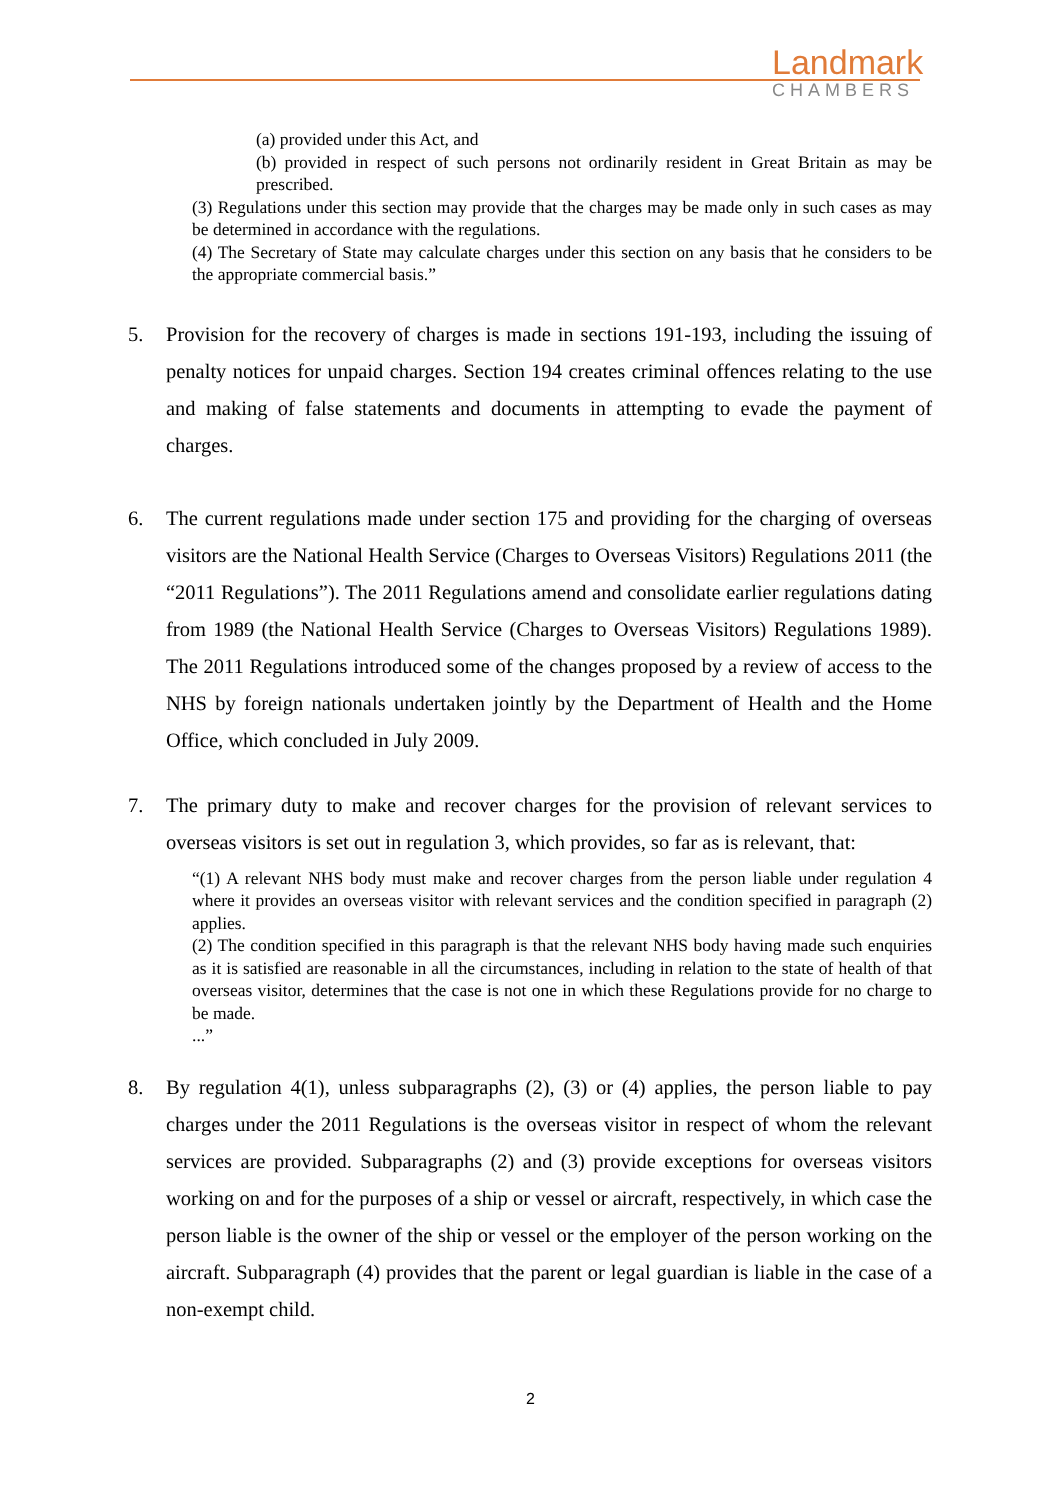Landmark
CHAMBERS
(a) provided under this Act, and
(b) provided in respect of such persons not ordinarily resident in Great Britain as may be prescribed.
(3) Regulations under this section may provide that the charges may be made only in such cases as may be determined in accordance with the regulations.
(4) The Secretary of State may calculate charges under this section on any basis that he considers to be the appropriate commercial basis.”
5. Provision for the recovery of charges is made in sections 191-193, including the issuing of penalty notices for unpaid charges. Section 194 creates criminal offences relating to the use and making of false statements and documents in attempting to evade the payment of charges.
6. The current regulations made under section 175 and providing for the charging of overseas visitors are the National Health Service (Charges to Overseas Visitors) Regulations 2011 (the “2011 Regulations”). The 2011 Regulations amend and consolidate earlier regulations dating from 1989 (the National Health Service (Charges to Overseas Visitors) Regulations 1989). The 2011 Regulations introduced some of the changes proposed by a review of access to the NHS by foreign nationals undertaken jointly by the Department of Health and the Home Office, which concluded in July 2009.
7. The primary duty to make and recover charges for the provision of relevant services to overseas visitors is set out in regulation 3, which provides, so far as is relevant, that:
“(1) A relevant NHS body must make and recover charges from the person liable under regulation 4 where it provides an overseas visitor with relevant services and the condition specified in paragraph (2) applies.
(2) The condition specified in this paragraph is that the relevant NHS body having made such enquiries as it is satisfied are reasonable in all the circumstances, including in relation to the state of health of that overseas visitor, determines that the case is not one in which these Regulations provide for no charge to be made.
...”
8. By regulation 4(1), unless subparagraphs (2), (3) or (4) applies, the person liable to pay charges under the 2011 Regulations is the overseas visitor in respect of whom the relevant services are provided. Subparagraphs (2) and (3) provide exceptions for overseas visitors working on and for the purposes of a ship or vessel or aircraft, respectively, in which case the person liable is the owner of the ship or vessel or the employer of the person working on the aircraft. Subparagraph (4) provides that the parent or legal guardian is liable in the case of a non-exempt child.
2